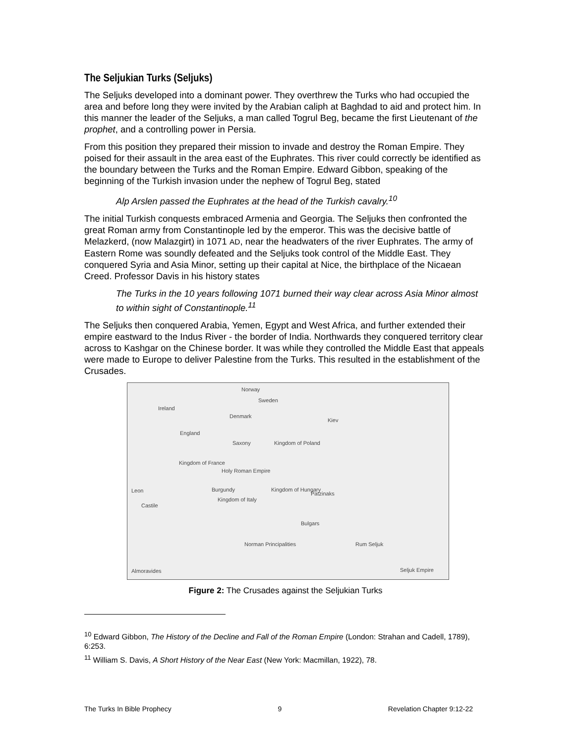The Seljukian Turks (Seljuks)
The Seljuks developed into a dominant power. They overthrew the Turks who had occupied the area and before long they were invited by the Arabian caliph at Baghdad to aid and protect him. In this manner the leader of the Seljuks, a man called Togrul Beg, became the first Lieutenant of the prophet, and a controlling power in Persia.
From this position they prepared their mission to invade and destroy the Roman Empire. They poised for their assault in the area east of the Euphrates. This river could correctly be identified as the boundary between the Turks and the Roman Empire. Edward Gibbon, speaking of the beginning of the Turkish invasion under the nephew of Togrul Beg, stated
Alp Arslen passed the Euphrates at the head of the Turkish cavalry.<sup>10</sup>
The initial Turkish conquests embraced Armenia and Georgia. The Seljuks then confronted the great Roman army from Constantinople led by the emperor. This was the decisive battle of Melazkerd, (now Malazgirt) in 1071 AD, near the headwaters of the river Euphrates. The army of Eastern Rome was soundly defeated and the Seljuks took control of the Middle East. They conquered Syria and Asia Minor, setting up their capital at Nice, the birthplace of the Nicaean Creed. Professor Davis in his history states
The Turks in the 10 years following 1071 burned their way clear across Asia Minor almost to within sight of Constantinople.<sup>11</sup>
The Seljuks then conquered Arabia, Yemen, Egypt and West Africa, and further extended their empire eastward to the Indus River - the border of India. Northwards they conquered territory clear across to Kashgar on the Chinese border. It was while they controlled the Middle East that appeals were made to Europe to deliver Palestine from the Turks. This resulted in the establishment of the Crusades.
Norway
Sweden
Ireland
Denmark
Kiev
England
Saxony Kingdom of Poland
Kingdom of France
Holy Roman Empire
Leon Burgundy Kingdom of Hungary
Patzinaks
Castile
Kingdom of Italy
Bulgars
Norman Principalities Rum Seljuk
Almoravides Seljuk Empire
Figure 2: The Crusades against the Seljukian Turks
<sup>10</sup> Edward Gibbon, The History of the Decline and Fall of the Roman Empire (London: Strahan and Cadell, 1789), 6:253.
<sup>11</sup> William S. Davis, A Short History of the Near East (New York: Macmillan, 1922), 78.
The Turks In Bible Prophecy 9 Revelation Chapter 9:12-22